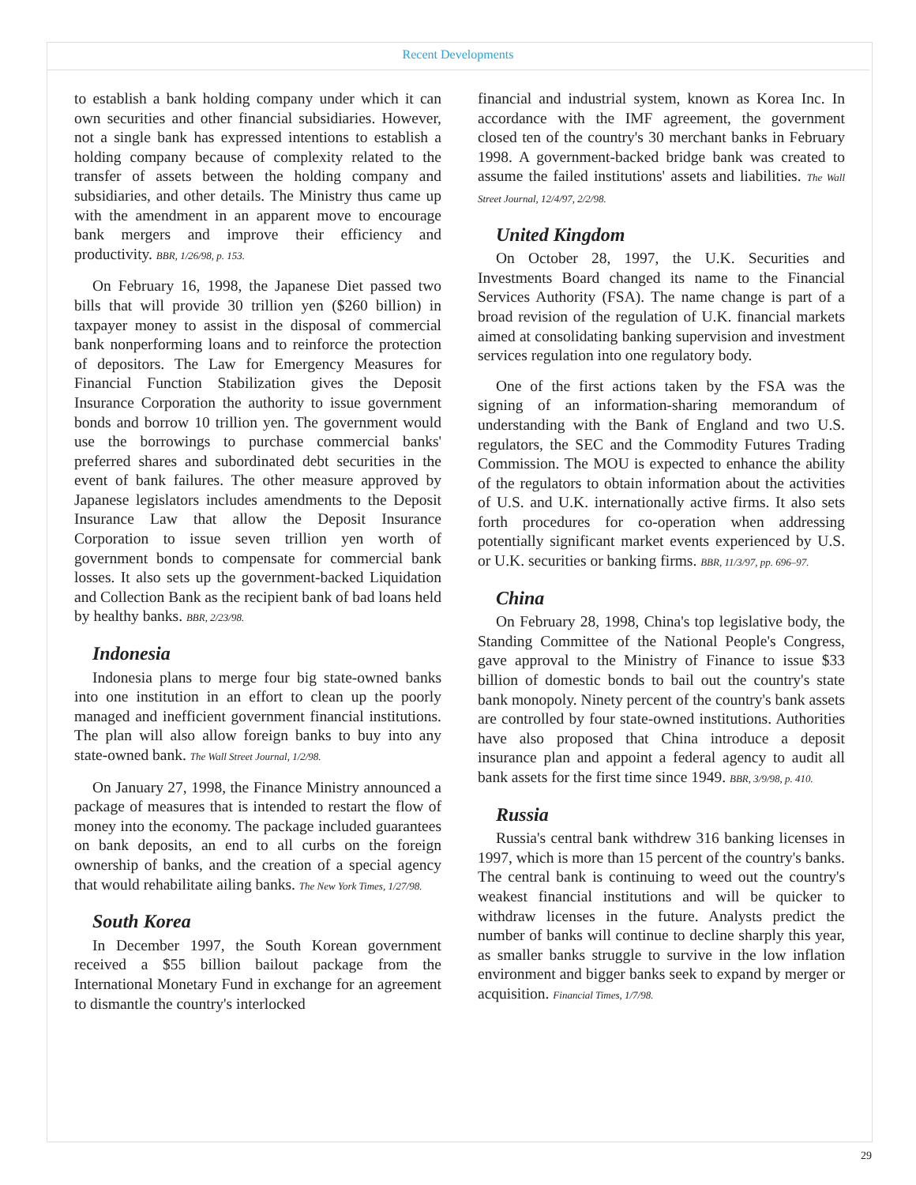Recent Developments
to establish a bank holding company under which it can own securities and other financial subsidiaries. However, not a single bank has expressed intentions to establish a holding company because of complexity related to the transfer of assets between the holding company and subsidiaries, and other details. The Ministry thus came up with the amendment in an apparent move to encourage bank mergers and improve their efficiency and productivity. BBR, 1/26/98, p. 153.
On February 16, 1998, the Japanese Diet passed two bills that will provide 30 trillion yen ($260 billion) in taxpayer money to assist in the disposal of commercial bank nonperforming loans and to reinforce the protection of depositors. The Law for Emergency Measures for Financial Function Stabilization gives the Deposit Insurance Corporation the authority to issue government bonds and borrow 10 trillion yen. The government would use the borrowings to purchase commercial banks' preferred shares and subordinated debt securities in the event of bank failures. The other measure approved by Japanese legislators includes amendments to the Deposit Insurance Law that allow the Deposit Insurance Corporation to issue seven trillion yen worth of government bonds to compensate for commercial bank losses. It also sets up the government-backed Liquidation and Collection Bank as the recipient bank of bad loans held by healthy banks. BBR, 2/23/98.
Indonesia
Indonesia plans to merge four big state-owned banks into one institution in an effort to clean up the poorly managed and inefficient government financial institutions. The plan will also allow foreign banks to buy into any state-owned bank. The Wall Street Journal, 1/2/98.
On January 27, 1998, the Finance Ministry announced a package of measures that is intended to restart the flow of money into the economy. The package included guarantees on bank deposits, an end to all curbs on the foreign ownership of banks, and the creation of a special agency that would rehabilitate ailing banks. The New York Times, 1/27/98.
South Korea
In December 1997, the South Korean government received a $55 billion bailout package from the International Monetary Fund in exchange for an agreement to dismantle the country's interlocked
financial and industrial system, known as Korea Inc. In accordance with the IMF agreement, the government closed ten of the country's 30 merchant banks in February 1998. A government-backed bridge bank was created to assume the failed institutions' assets and liabilities. The Wall Street Journal, 12/4/97, 2/2/98.
United Kingdom
On October 28, 1997, the U.K. Securities and Investments Board changed its name to the Financial Services Authority (FSA). The name change is part of a broad revision of the regulation of U.K. financial markets aimed at consolidating banking supervision and investment services regulation into one regulatory body.
One of the first actions taken by the FSA was the signing of an information-sharing memorandum of understanding with the Bank of England and two U.S. regulators, the SEC and the Commodity Futures Trading Commission. The MOU is expected to enhance the ability of the regulators to obtain information about the activities of U.S. and U.K. internationally active firms. It also sets forth procedures for co-operation when addressing potentially significant market events experienced by U.S. or U.K. securities or banking firms. BBR, 11/3/97, pp. 696–97.
China
On February 28, 1998, China's top legislative body, the Standing Committee of the National People's Congress, gave approval to the Ministry of Finance to issue $33 billion of domestic bonds to bail out the country's state bank monopoly. Ninety percent of the country's bank assets are controlled by four state-owned institutions. Authorities have also proposed that China introduce a deposit insurance plan and appoint a federal agency to audit all bank assets for the first time since 1949. BBR, 3/9/98, p. 410.
Russia
Russia's central bank withdrew 316 banking licenses in 1997, which is more than 15 percent of the country's banks. The central bank is continuing to weed out the country's weakest financial institutions and will be quicker to withdraw licenses in the future. Analysts predict the number of banks will continue to decline sharply this year, as smaller banks struggle to survive in the low inflation environment and bigger banks seek to expand by merger or acquisition. Financial Times, 1/7/98.
29